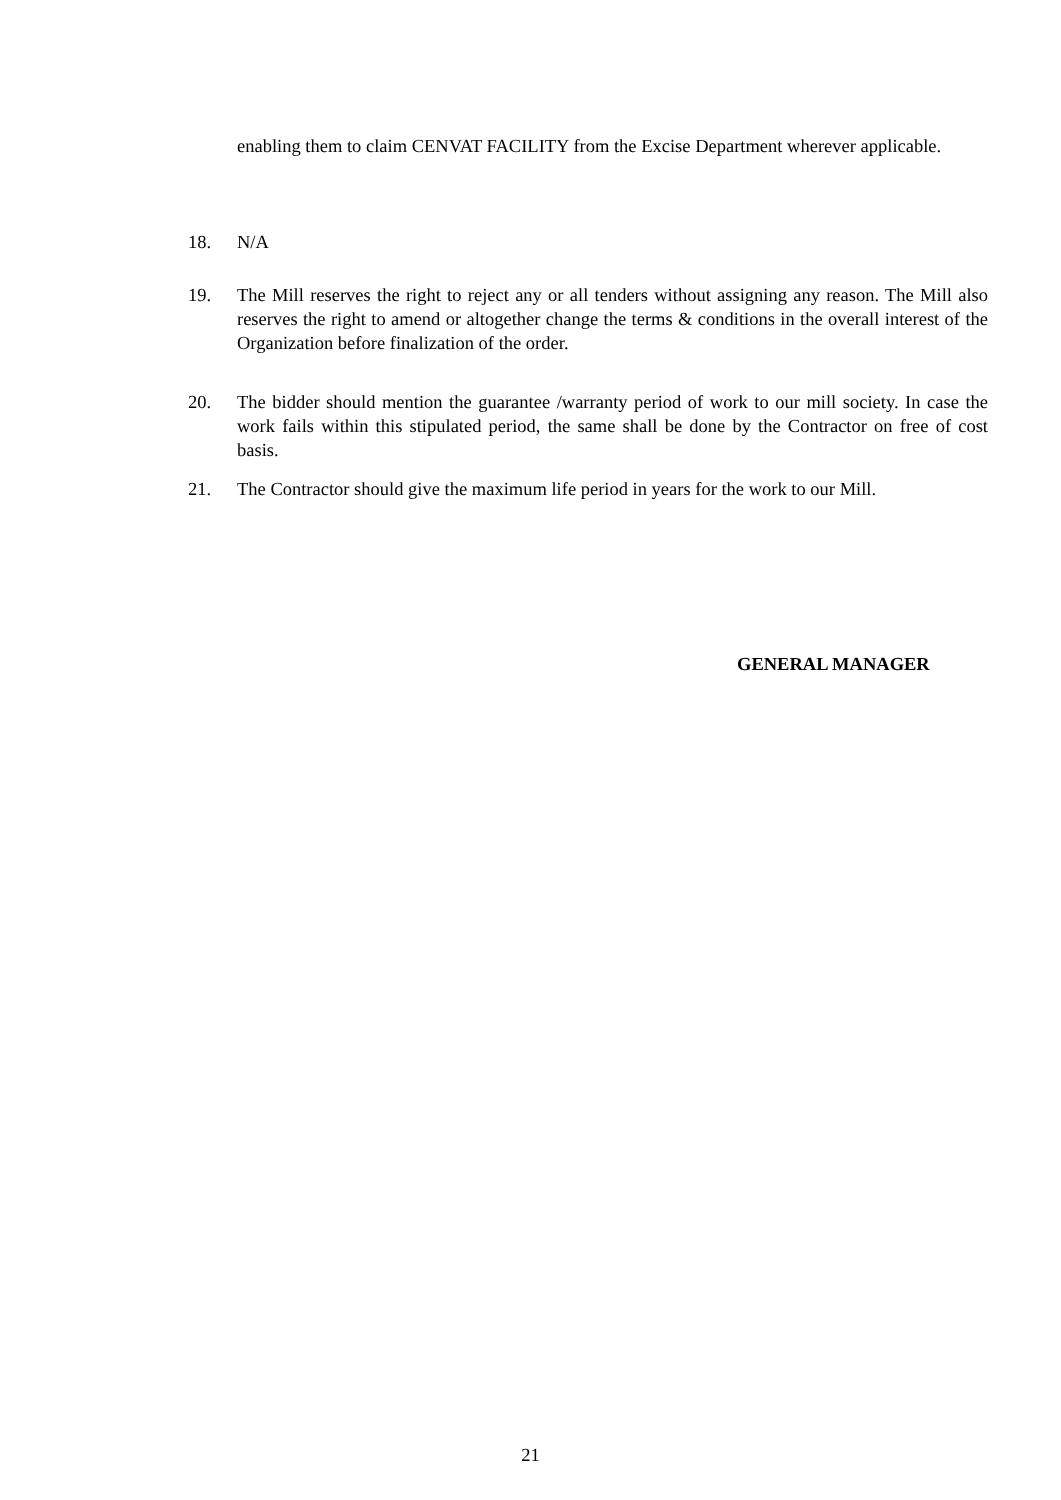enabling them to claim CENVAT FACILITY from the Excise Department wherever applicable.
18. N/A
19. The Mill reserves the right to reject any or all tenders without assigning any reason. The Mill also reserves the right to amend or altogether change the terms & conditions in the overall interest of the Organization before finalization of the order.
20. The bidder should mention the guarantee /warranty period of work to our mill society. In case the work fails within this stipulated period, the same shall be done by the Contractor on free of cost basis.
21. The Contractor should give the maximum life period in years for the work to our Mill.
GENERAL MANAGER
21